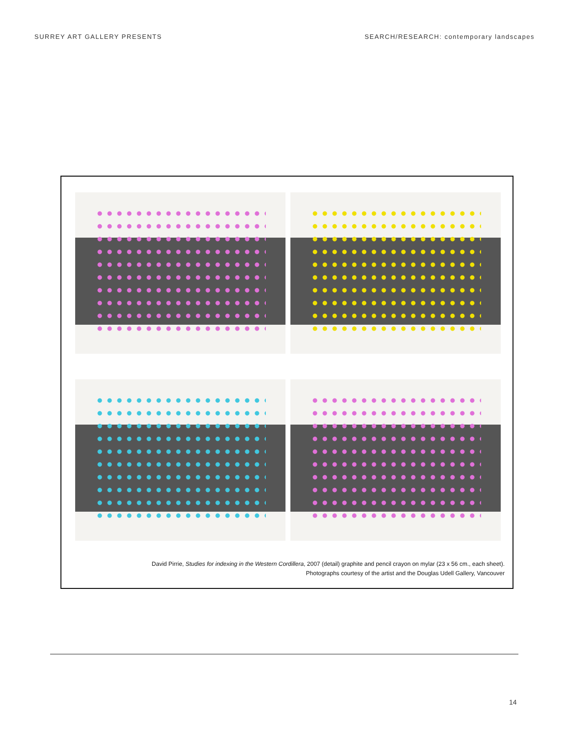SURREY ART GALLERY PRESENTS SEARCH/RESEARCH: contemporary landscapes
David Pirrie, Studies for indexing in the Western Cordillera, 2007 (detail) graphite and pencil crayon on mylar (23 x 56 cm., each sheet).
Photographs courtesy of the artist and the Douglas Udell Gallery, Vancouver
14